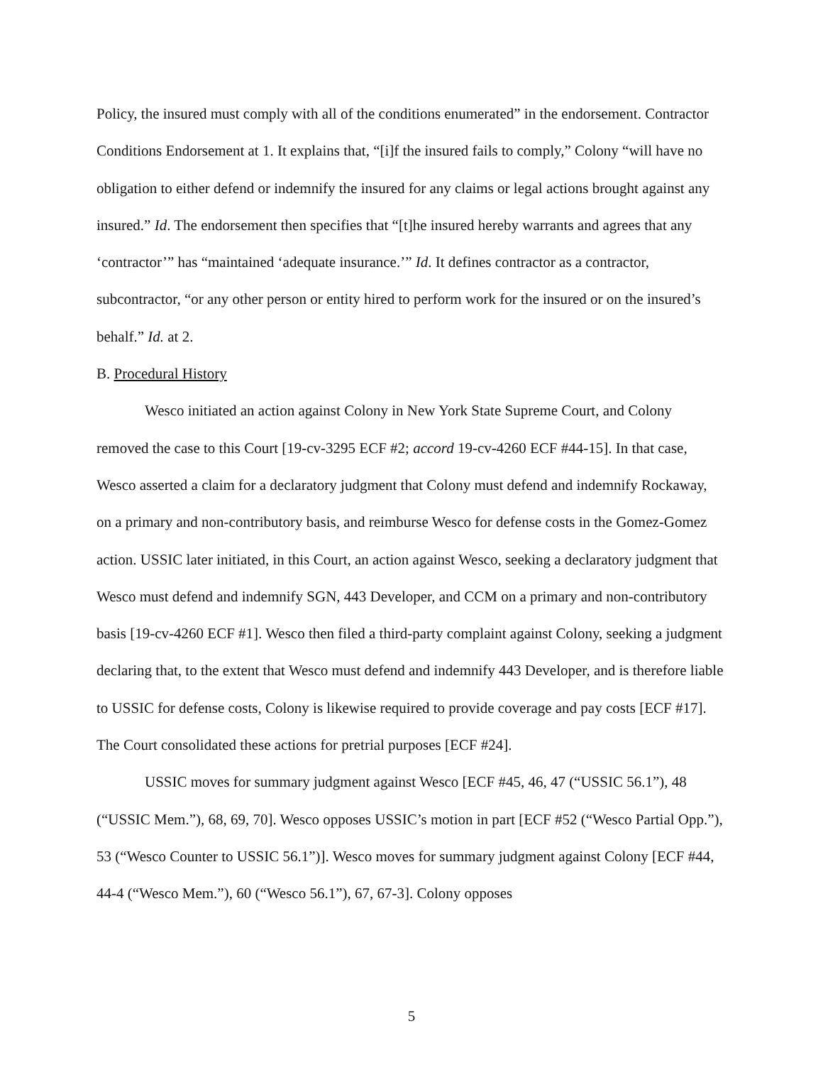Policy, the insured must comply with all of the conditions enumerated” in the endorsement. Contractor Conditions Endorsement at 1. It explains that, “[i]f the insured fails to comply,” Colony “will have no obligation to either defend or indemnify the insured for any claims or legal actions brought against any insured.” Id. The endorsement then specifies that “[t]he insured hereby warrants and agrees that any ‘contractor’” has “maintained ‘adequate insurance.’” Id. It defines contractor as a contractor, subcontractor, “or any other person or entity hired to perform work for the insured or on the insured’s behalf.” Id. at 2.
B. Procedural History
Wesco initiated an action against Colony in New York State Supreme Court, and Colony removed the case to this Court [19-cv-3295 ECF #2; accord 19-cv-4260 ECF #44-15]. In that case, Wesco asserted a claim for a declaratory judgment that Colony must defend and indemnify Rockaway, on a primary and non-contributory basis, and reimburse Wesco for defense costs in the Gomez-Gomez action. USSIC later initiated, in this Court, an action against Wesco, seeking a declaratory judgment that Wesco must defend and indemnify SGN, 443 Developer, and CCM on a primary and non-contributory basis [19-cv-4260 ECF #1]. Wesco then filed a third-party complaint against Colony, seeking a judgment declaring that, to the extent that Wesco must defend and indemnify 443 Developer, and is therefore liable to USSIC for defense costs, Colony is likewise required to provide coverage and pay costs [ECF #17]. The Court consolidated these actions for pretrial purposes [ECF #24].
USSIC moves for summary judgment against Wesco [ECF #45, 46, 47 (“USSIC 56.1”), 48 (“USSIC Mem.”), 68, 69, 70]. Wesco opposes USSIC’s motion in part [ECF #52 (“Wesco Partial Opp.”), 53 (“Wesco Counter to USSIC 56.1”)]. Wesco moves for summary judgment against Colony [ECF #44, 44-4 (“Wesco Mem.”), 60 (“Wesco 56.1”), 67, 67-3]. Colony opposes
5